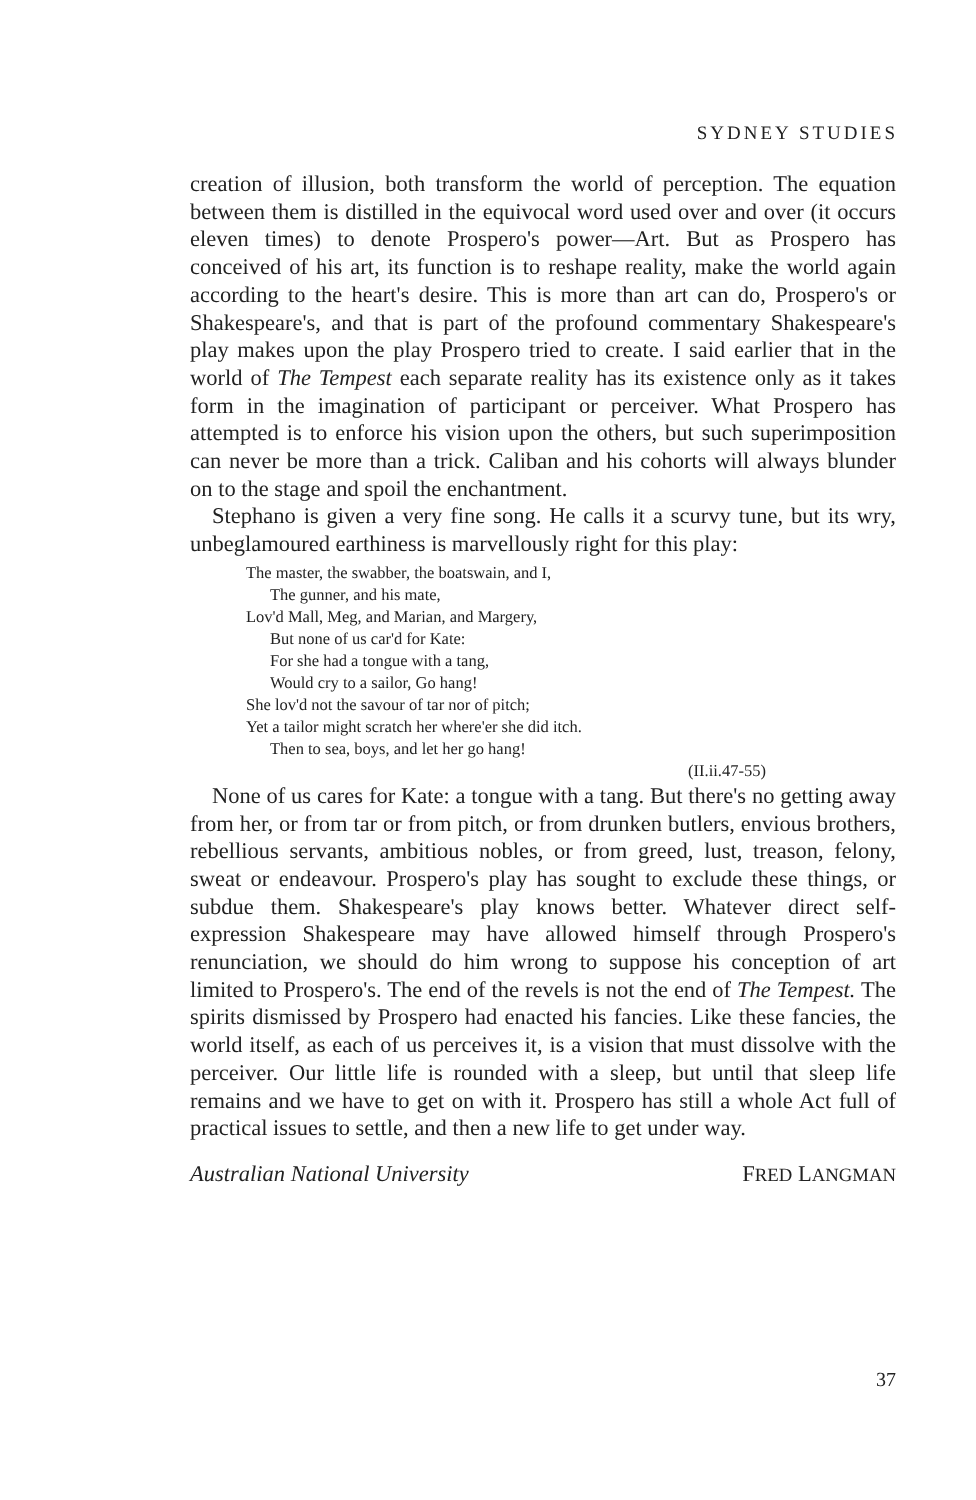SYDNEY STUDIES
creation of illusion, both transform the world of perception. The equation between them is distilled in the equivocal word used over and over (it occurs eleven times) to denote Prospero's power—Art. But as Prospero has conceived of his art, its function is to reshape reality, make the world again according to the heart's desire. This is more than art can do, Prospero's or Shakespeare's, and that is part of the profound commentary Shakespeare's play makes upon the play Prospero tried to create. I said earlier that in the world of The Tempest each separate reality has its existence only as it takes form in the imagination of participant or perceiver. What Prospero has attempted is to enforce his vision upon the others, but such superimposition can never be more than a trick. Caliban and his cohorts will always blunder on to the stage and spoil the enchantment.
Stephano is given a very fine song. He calls it a scurvy tune, but its wry, unbeglamoured earthiness is marvellously right for this play:
The master, the swabber, the boatswain, and I,
The gunner, and his mate,
Lov'd Mall, Meg, and Marian, and Margery,
But none of us car'd for Kate:
For she had a tongue with a tang,
Would cry to a sailor, Go hang!
She lov'd not the savour of tar nor of pitch;
Yet a tailor might scratch her where'er she did itch.
Then to sea, boys, and let her go hang!
(II.ii.47-55)
None of us cares for Kate: a tongue with a tang. But there's no getting away from her, or from tar or from pitch, or from drunken butlers, envious brothers, rebellious servants, ambitious nobles, or from greed, lust, treason, felony, sweat or endeavour. Prospero's play has sought to exclude these things, or subdue them. Shakespeare's play knows better. Whatever direct self-expression Shakespeare may have allowed himself through Prospero's renunciation, we should do him wrong to suppose his conception of art limited to Prospero's. The end of the revels is not the end of The Tempest. The spirits dismissed by Prospero had enacted his fancies. Like these fancies, the world itself, as each of us perceives it, is a vision that must dissolve with the perceiver. Our little life is rounded with a sleep, but until that sleep life remains and we have to get on with it. Prospero has still a whole Act full of practical issues to settle, and then a new life to get under way.
Australian National University FRED LANGMAN
37